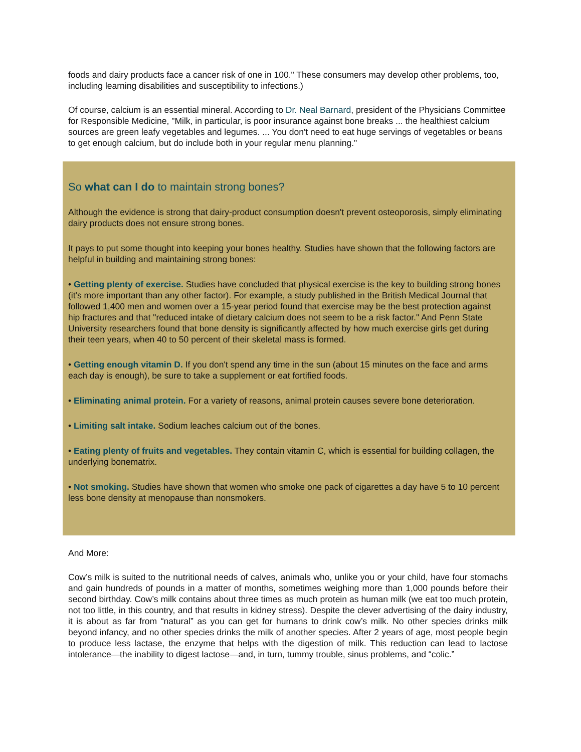foods and dairy products face a cancer risk of one in 100." These consumers may develop other problems, too, including learning disabilities and susceptibility to infections.)
Of course, calcium is an essential mineral. According to Dr. Neal Barnard, president of the Physicians Committee for Responsible Medicine, "Milk, in particular, is poor insurance against bone breaks ... the healthiest calcium sources are green leafy vegetables and legumes. ... You don't need to eat huge servings of vegetables or beans to get enough calcium, but do include both in your regular menu planning."
So what can I do to maintain strong bones?
Although the evidence is strong that dairy-product consumption doesn't prevent osteoporosis, simply eliminating dairy products does not ensure strong bones.
It pays to put some thought into keeping your bones healthy. Studies have shown that the following factors are helpful in building and maintaining strong bones:
• Getting plenty of exercise. Studies have concluded that physical exercise is the key to building strong bones (it's more important than any other factor). For example, a study published in the British Medical Journal that followed 1,400 men and women over a 15-year period found that exercise may be the best protection against hip fractures and that "reduced intake of dietary calcium does not seem to be a risk factor." And Penn State University researchers found that bone density is significantly affected by how much exercise girls get during their teen years, when 40 to 50 percent of their skeletal mass is formed.
• Getting enough vitamin D. If you don't spend any time in the sun (about 15 minutes on the face and arms each day is enough), be sure to take a supplement or eat fortified foods.
• Eliminating animal protein. For a variety of reasons, animal protein causes severe bone deterioration.
• Limiting salt intake. Sodium leaches calcium out of the bones.
• Eating plenty of fruits and vegetables. They contain vitamin C, which is essential for building collagen, the underlying bonematrix.
• Not smoking. Studies have shown that women who smoke one pack of cigarettes a day have 5 to 10 percent less bone density at menopause than nonsmokers.
And More:
Cow’s milk is suited to the nutritional needs of calves, animals who, unlike you or your child, have four stomachs and gain hundreds of pounds in a matter of months, sometimes weighing more than 1,000 pounds before their second birthday. Cow’s milk contains about three times as much protein as human milk (we eat too much protein, not too little, in this country, and that results in kidney stress). Despite the clever advertising of the dairy industry, it is about as far from “natural” as you can get for humans to drink cow’s milk. No other species drinks milk beyond infancy, and no other species drinks the milk of another species. After 2 years of age, most people begin to produce less lactase, the enzyme that helps with the digestion of milk. This reduction can lead to lactose intolerance—the inability to digest lactose—and, in turn, tummy trouble, sinus problems, and “colic.”